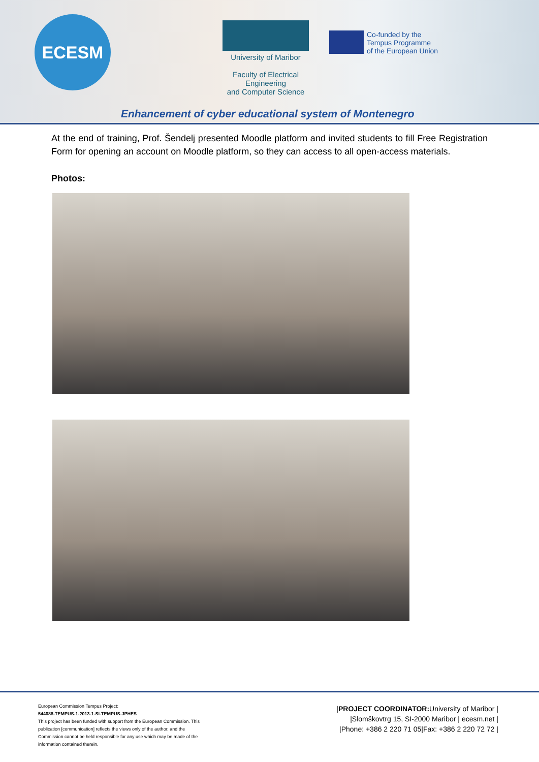ECESM
University of Maribor
Faculty of Electrical Engineering
and Computer Science
Co-funded by the
Tempus Programme
of the European Union
Enhancement of cyber educational system of Montenegro
At the end of training, Prof. Šendelj presented Moodle platform and invited students to fill Free Registration Form for opening an account on Moodle platform, so they can access to all open-access materials.
Photos:
European Commission Tempus Project:
544088-TEMPUS-1-2013-1-SI-TEMPUS-JPHES
This project has been funded with support from the European Commission. This publication [communication] reflects the views only of the author, and the Commission cannot be held responsible for any use which may be made of the information contained therein.
|PROJECT COORDINATOR: University of Maribor |
|Slomškovtrg 15, SI-2000 Maribor | ecesm.net |
|Phone: +386 2 220 71 05|Fax: +386 2 220 72 72 |